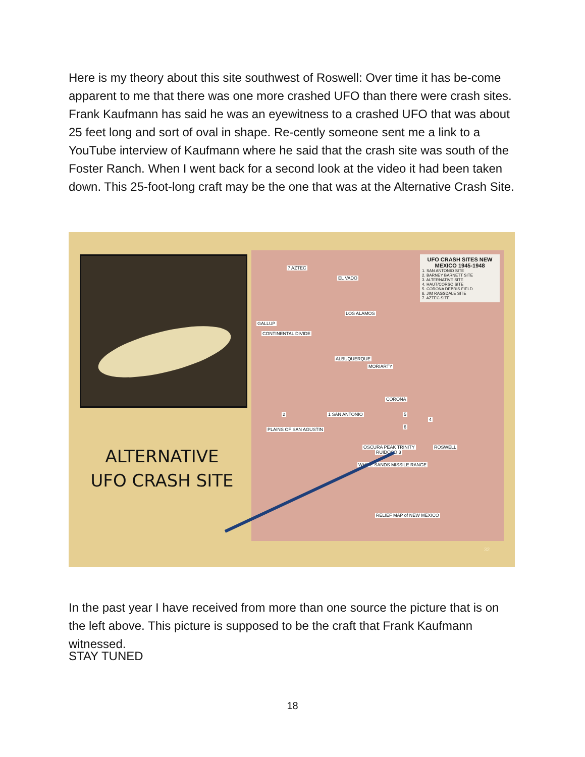Here is my theory about this site southwest of Roswell: Over time it has be-come apparent to me that there was one more crashed UFO than there were crash sites. Frank Kaufmann has said he was an eyewitness to a crashed UFO that was about 25 feet long and sort of oval in shape. Re-cently someone sent me a link to a YouTube interview of Kaufmann where he said that the crash site was south of the Foster Ranch. When I went back for a second look at the video it had been taken down. This 25-foot-long craft may be the one that was at the Alternative Crash Site.
ALTERNATIVE UFO CRASH SITE
UFO CRASH SITES NEW MEXICO 1945-1948
1. SAN ANTONIO SITE
2. BARNEY BARNETT SITE
3. ALTERNATIVE SITE
4. HAUT/CORSO SITE
5. CORONA DEBRIS FIELD
6. JIM RAGSDALE SITE
7. AZTEC SITE
7 AZTEC
EL VADO
LOS ALAMOS
GALLUP
CONTINENTAL DIVIDE
ALBUQUERQUE
MORIARTY
CORONA
1 SAN ANTONIO 2
PLAINS OF SAN AGUSTIN
5
6
4
OSCURA PEAK TRINITY
WHITE SANDS MISSILE RANGE
RUIDOSO 3
ROSWELL
RELIEF MAP of NEW MEXICO
32
In the past year I have received from more than one source the picture that is on the left above. This picture is supposed to be the craft that Frank Kaufmann witnessed.
STAY TUNED
18